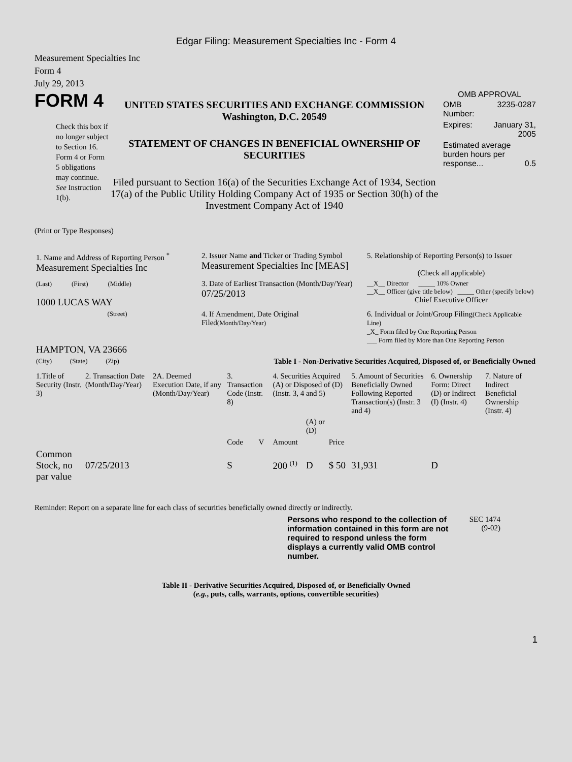Edgar Filing: Measurement Specialties Inc - Form 4
Measurement Specialties Inc
Form 4
July 29, 2013
FORM 4
Check this box if no longer subject to Section 16. Form 4 or Form 5 obligations may continue. See Instruction 1(b).
UNITED STATES SECURITIES AND EXCHANGE COMMISSION
Washington, D.C. 20549
STATEMENT OF CHANGES IN BENEFICIAL OWNERSHIP OF SECURITIES
Filed pursuant to Section 16(a) of the Securities Exchange Act of 1934, Section 17(a) of the Public Utility Holding Company Act of 1935 or Section 30(h) of the Investment Company Act of 1940
OMB APPROVAL
| OMB Number: | 3235-0287 |
| Expires: | January 31, 2005 |
| Estimated average burden hours per response... 0.5 | |
(Print or Type Responses)
| 1. Name and Address of Reporting Person <sup>*</sup> Measurement Specialties Inc | 2. Issuer Name and Ticker or Trading Symbol Measurement Specialties Inc [MEAS] | 5. Relationship of Reporting Person(s) to Issuer (Check all applicable) |
| (Last) (First) (Middle) 1000 LUCAS WAY | 3. Date of Earliest Transaction (Month/Day/Year) 07/25/2013 | __X__ Director _____ 10% Owner __X__ Officer (give title below) _____ Other (specify below) Chief Executive Officer |
| (Street) HAMPTON, VA 23666 | 4. If Amendment, Date Original Filed (Month/Day/Year) | 6. Individual or Joint/Group Filing (Check Applicable Line) _X_ Form filed by One Reporting Person ___ Form filed by More than One Reporting Person |
| (City) (State) (Zip) | Table I - Non-Derivative Securities Acquired, Disposed of, or Beneficially Owned | |
| 1.Title of Security (Instr. 3) | 2. Transaction Date (Month/Day/Year) | 2A. Deemed Execution Date, if any (Month/Day/Year) | 3. Transaction Code (Instr. 8) | | 4. Securities Acquired (A) or Disposed of (D) (Instr. 3, 4 and 5) | | | 5. Amount of Securities Beneficially Owned Following Reported Transaction(s) (Instr. 3 and 4) | 6. Ownership Form: Direct (D) or Indirect (I) (Instr. 4) | 7. Nature of Indirect Beneficial Ownership (Instr. 4) |
| --- | --- | --- | --- | --- | --- | --- | --- | --- | --- | --- |
| | | | Code | V | Amount | (A) or (D) | Price | | | |
| Common Stock, no par value | 07/25/2013 | | S | | 200 <sup>(1)</sup> | D | $ 50 | 31,931 | D | |
Reminder: Report on a separate line for each class of securities beneficially owned directly or indirectly.
Persons who respond to the collection of information contained in this form are not required to respond unless the form displays a currently valid OMB control number.
SEC 1474
(9-02)
Table II - Derivative Securities Acquired, Disposed of, or Beneficially Owned
(e.g., puts, calls, warrants, options, convertible securities)
1